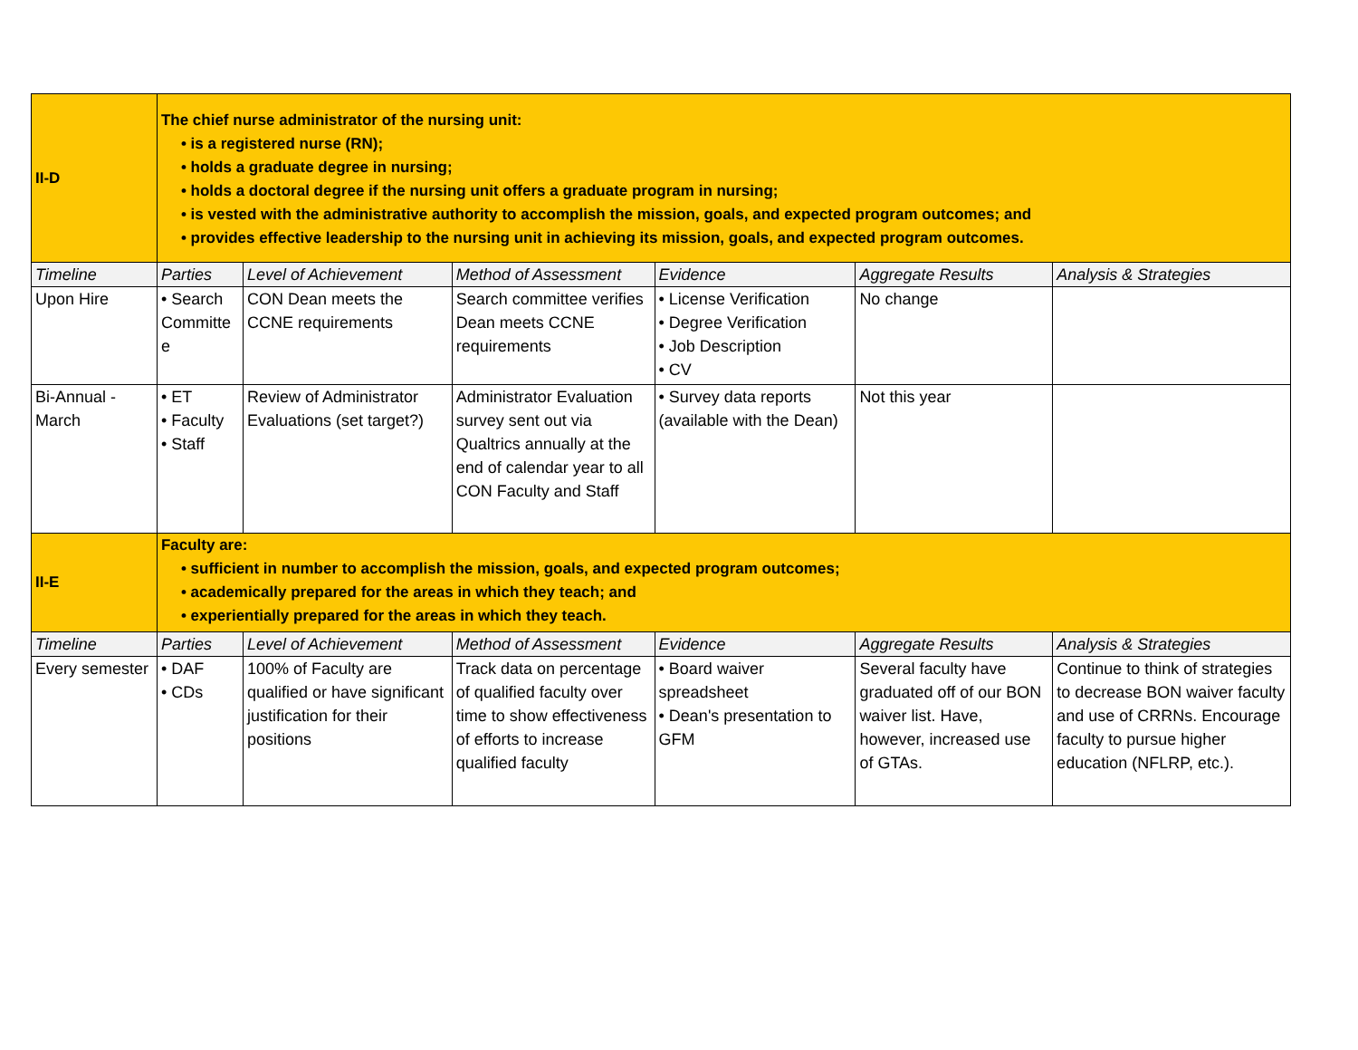| II-D | The chief nurse administrator of the nursing unit: • is a registered nurse (RN); • holds a graduate degree in nursing; • holds a doctoral degree if the nursing unit offers a graduate program in nursing; • is vested with the administrative authority to accomplish the mission, goals, and expected program outcomes; and • provides effective leadership to the nursing unit in achieving its mission, goals, and expected program outcomes. | | | | | |
| Timeline | Parties | Level of Achievement | Method of Assessment | Evidence | Aggregate Results | Analysis & Strategies |
| Upon Hire | • Search Committe e | CON Dean meets the CCNE requirements | Search committee verifies Dean meets CCNE requirements | • License Verification • Degree Verification • Job Description • CV | No change | |
| Bi-Annual - March | • ET • Faculty • Staff | Review of Administrator Evaluations (set target?) | Administrator Evaluation survey sent out via Qualtrics annually at the end of calendar year to all CON Faculty and Staff | • Survey data reports (available with the Dean) | Not this year | |
| II-E | Faculty are: • sufficient in number to accomplish the mission, goals, and expected program outcomes; • academically prepared for the areas in which they teach; and • experientially prepared for the areas in which they teach. | | | | | |
| Timeline | Parties | Level of Achievement | Method of Assessment | Evidence | Aggregate Results | Analysis & Strategies |
| Every semester | • DAF • CDs | 100% of Faculty are qualified or have significant justification for their positions | Track data on percentage of qualified faculty over time to show effectiveness of efforts to increase qualified faculty | • Board waiver spreadsheet • Dean's presentation to GFM | Several faculty have graduated off of our BON waiver list. Have, however, increased use of GTAs. | Continue to think of strategies to decrease BON waiver faculty and use of CRRNs. Encourage faculty to pursue higher education (NFLRP, etc.). |